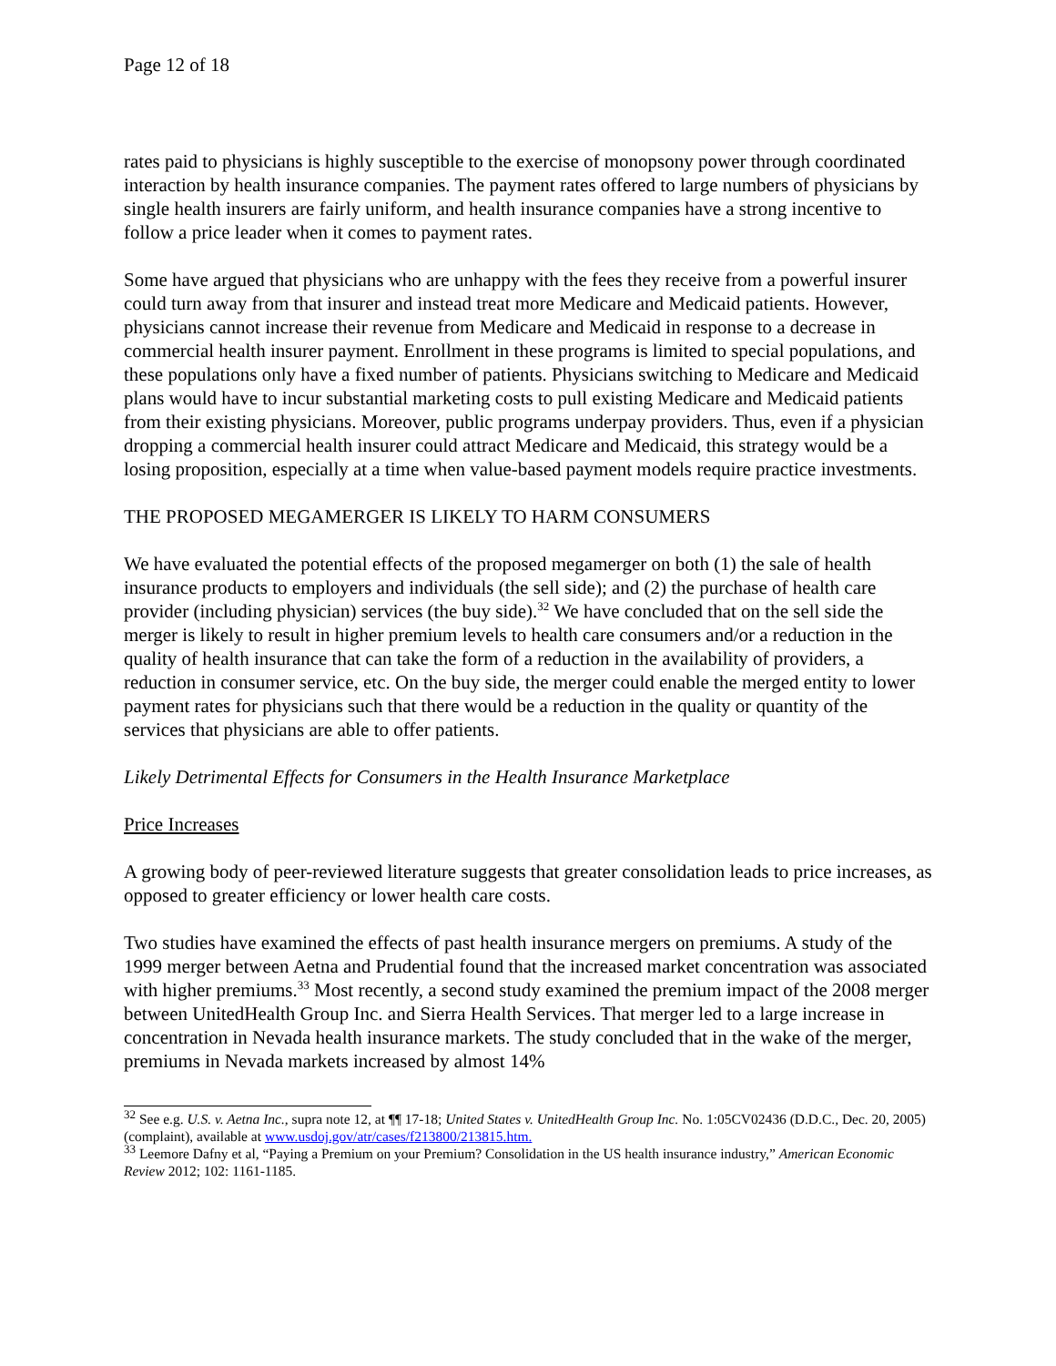Page 12 of 18
rates paid to physicians is highly susceptible to the exercise of monopsony power through coordinated interaction by health insurance companies. The payment rates offered to large numbers of physicians by single health insurers are fairly uniform, and health insurance companies have a strong incentive to follow a price leader when it comes to payment rates.
Some have argued that physicians who are unhappy with the fees they receive from a powerful insurer could turn away from that insurer and instead treat more Medicare and Medicaid patients. However, physicians cannot increase their revenue from Medicare and Medicaid in response to a decrease in commercial health insurer payment. Enrollment in these programs is limited to special populations, and these populations only have a fixed number of patients. Physicians switching to Medicare and Medicaid plans would have to incur substantial marketing costs to pull existing Medicare and Medicaid patients from their existing physicians. Moreover, public programs underpay providers. Thus, even if a physician dropping a commercial health insurer could attract Medicare and Medicaid, this strategy would be a losing proposition, especially at a time when value-based payment models require practice investments.
THE PROPOSED MEGAMERGER IS LIKELY TO HARM CONSUMERS
We have evaluated the potential effects of the proposed megamerger on both (1) the sale of health insurance products to employers and individuals (the sell side); and (2) the purchase of health care provider (including physician) services (the buy side).<sup>32</sup> We have concluded that on the sell side the merger is likely to result in higher premium levels to health care consumers and/or a reduction in the quality of health insurance that can take the form of a reduction in the availability of providers, a reduction in consumer service, etc. On the buy side, the merger could enable the merged entity to lower payment rates for physicians such that there would be a reduction in the quality or quantity of the services that physicians are able to offer patients.
Likely Detrimental Effects for Consumers in the Health Insurance Marketplace
Price Increases
A growing body of peer-reviewed literature suggests that greater consolidation leads to price increases, as opposed to greater efficiency or lower health care costs.
Two studies have examined the effects of past health insurance mergers on premiums. A study of the 1999 merger between Aetna and Prudential found that the increased market concentration was associated with higher premiums.<sup>33</sup> Most recently, a second study examined the premium impact of the 2008 merger between UnitedHealth Group Inc. and Sierra Health Services. That merger led to a large increase in concentration in Nevada health insurance markets. The study concluded that in the wake of the merger, premiums in Nevada markets increased by almost 14%
<sup>32</sup> See e.g. U.S. v. Aetna Inc., supra note 12, at ¶¶ 17-18; United States v. UnitedHealth Group Inc. No. 1:05CV02436 (D.D.C., Dec. 20, 2005) (complaint), available at www.usdoj.gov/atr/cases/f213800/213815.htm.
<sup>33</sup> Leemore Dafny et al, “Paying a Premium on your Premium? Consolidation in the US health insurance industry,” American Economic Review 2012; 102: 1161-1185.